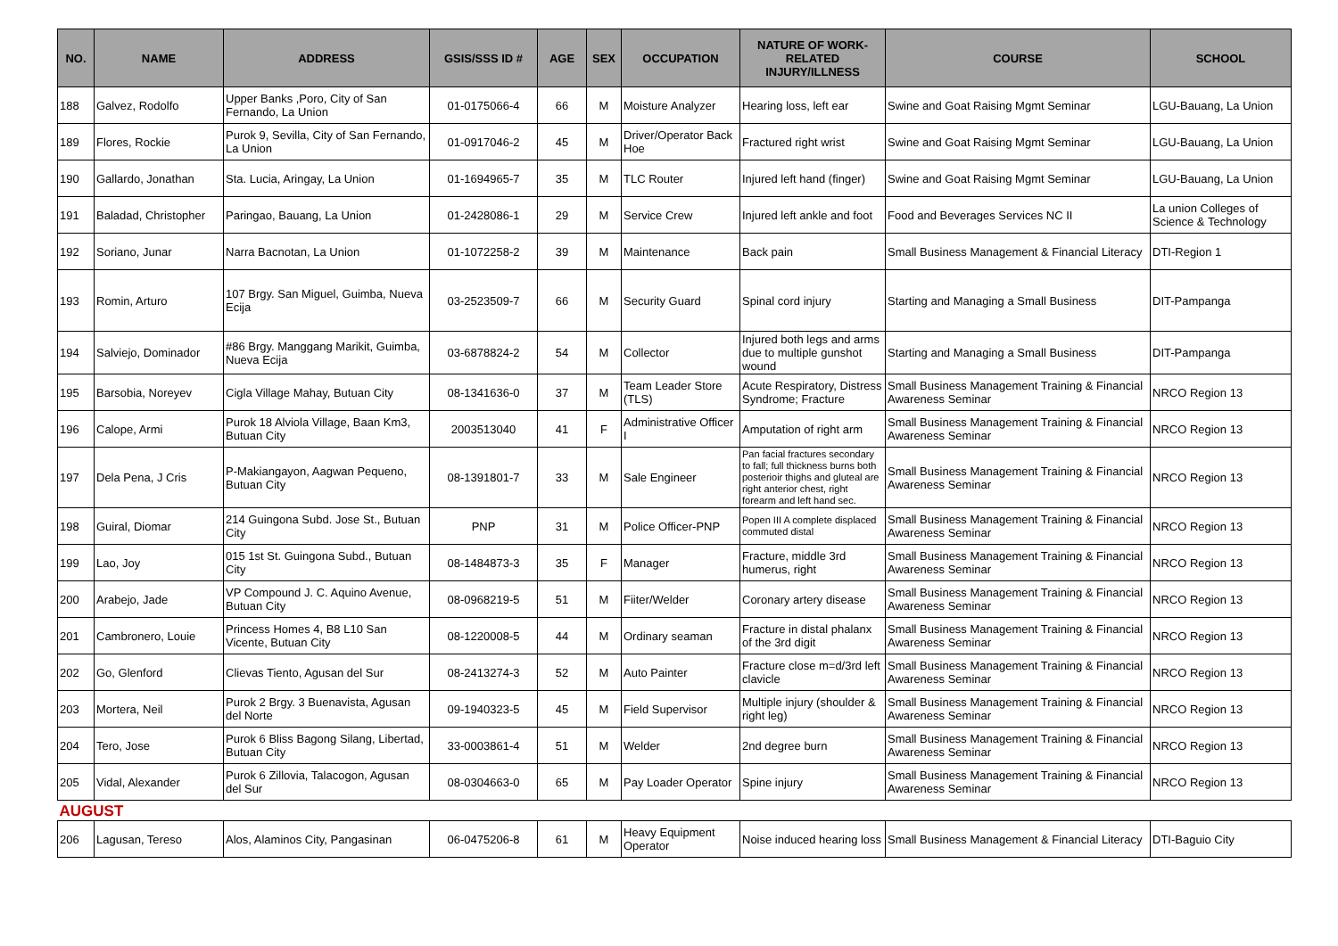| NO. | NAME | ADDRESS | GSIS/SSS ID # | AGE | SEX | OCCUPATION | NATURE OF WORK-RELATED INJURY/ILLNESS | COURSE | SCHOOL |
| --- | --- | --- | --- | --- | --- | --- | --- | --- | --- |
| 188 | Galvez, Rodolfo | Upper Banks ,Poro, City of San Fernando, La Union | 01-0175066-4 | 66 | M | Moisture Analyzer | Hearing loss, left ear | Swine and Goat Raising Mgmt Seminar | LGU-Bauang, La Union |
| 189 | Flores, Rockie | Purok 9, Sevilla, City of San Fernando, La Union | 01-0917046-2 | 45 | M | Driver/Operator Back Hoe | Fractured right wrist | Swine and Goat Raising Mgmt Seminar | LGU-Bauang, La Union |
| 190 | Gallardo, Jonathan | Sta. Lucia, Aringay, La Union | 01-1694965-7 | 35 | M | TLC Router | Injured left hand (finger) | Swine and Goat Raising Mgmt Seminar | LGU-Bauang, La Union |
| 191 | Baladad, Christopher | Paringao, Bauang, La Union | 01-2428086-1 | 29 | M | Service Crew | Injured left ankle and foot | Food and Beverages Services NC II | La union Colleges of Science & Technology |
| 192 | Soriano, Junar | Narra Bacnotan, La Union | 01-1072258-2 | 39 | M | Maintenance | Back pain | Small Business Management & Financial Literacy | DTI-Region 1 |
| 193 | Romin, Arturo | 107 Brgy. San Miguel, Guimba, Nueva Ecija | 03-2523509-7 | 66 | M | Security Guard | Spinal cord injury | Starting and Managing a Small Business | DIT-Pampanga |
| 194 | Salviejo, Dominador | #86 Brgy. Manggang Marikit, Guimba, Nueva Ecija | 03-6878824-2 | 54 | M | Collector | Injured both legs and arms due to multiple gunshot wound | Starting and Managing a Small Business | DIT-Pampanga |
| 195 | Barsobia, Noreyev | Cigla Village Mahay, Butuan City | 08-1341636-0 | 37 | M | Team Leader Store (TLS) | Acute Respiratory, Distress Syndrome; Fracture | Small Business Management Training & Financial Awareness Seminar | NRCO Region 13 |
| 196 | Calope, Armi | Purok 18 Alviola Village, Baan Km3, Butuan City | 2003513040 | 41 | F | Administrative Officer I | Amputation of right arm | Small Business Management Training & Financial Awareness Seminar | NRCO Region 13 |
| 197 | Dela Pena, J Cris | P-Makiangayon, Aagwan Pequeno, Butuan City | 08-1391801-7 | 33 | M | Sale Engineer | Pan facial fractures secondary to fall; full thickness burns both posterioir thighs and gluteal are right anterior chest, right forearm and left hand sec. | Small Business Management Training & Financial Awareness Seminar | NRCO Region 13 |
| 198 | Guiral, Diomar | 214 Guingona Subd. Jose St., Butuan City | PNP | 31 | M | Police Officer-PNP | Popen III A complete displaced commuted distal | Small Business Management Training & Financial Awareness Seminar | NRCO Region 13 |
| 199 | Lao, Joy | 015 1st St. Guingona Subd., Butuan City | 08-1484873-3 | 35 | F | Manager | Fracture, middle 3rd humerus, right | Small Business Management Training & Financial Awareness Seminar | NRCO Region 13 |
| 200 | Arabejo, Jade | VP Compound J. C. Aquino Avenue, Butuan City | 08-0968219-5 | 51 | M | Fiiter/Welder | Coronary artery disease | Small Business Management Training & Financial Awareness Seminar | NRCO Region 13 |
| 201 | Cambronero, Louie | Princess Homes 4, B8 L10 San Vicente, Butuan City | 08-1220008-5 | 44 | M | Ordinary seaman | Fracture in distal phalanx of the 3rd digit | Small Business Management Training & Financial Awareness Seminar | NRCO Region 13 |
| 202 | Go, Glenford | Clievas Tiento, Agusan del Sur | 08-2413274-3 | 52 | M | Auto Painter | Fracture close m=d/3rd left clavicle | Small Business Management Training & Financial Awareness Seminar | NRCO Region 13 |
| 203 | Mortera, Neil | Purok 2 Brgy. 3 Buenavista, Agusan del Norte | 09-1940323-5 | 45 | M | Field Supervisor | Multiple injury (shoulder & right leg) | Small Business Management Training & Financial Awareness Seminar | NRCO Region 13 |
| 204 | Tero, Jose | Purok 6 Bliss Bagong Silang, Libertad, Butuan City | 33-0003861-4 | 51 | M | Welder | 2nd degree burn | Small Business Management Training & Financial Awareness Seminar | NRCO Region 13 |
| 205 | Vidal, Alexander | Purok 6 Zillovia, Talacogon, Agusan del Sur | 08-0304663-0 | 65 | M | Pay Loader Operator | Spine injury | Small Business Management Training & Financial Awareness Seminar | NRCO Region 13 |
| AUGUST | | | | | | | | | |
| 206 | Lagusan, Tereso | Alos, Alaminos City, Pangasinan | 06-0475206-8 | 61 | M | Heavy Equipment Operator | Noise induced hearing loss | Small Business Management & Financial Literacy | DTI-Baguio City |